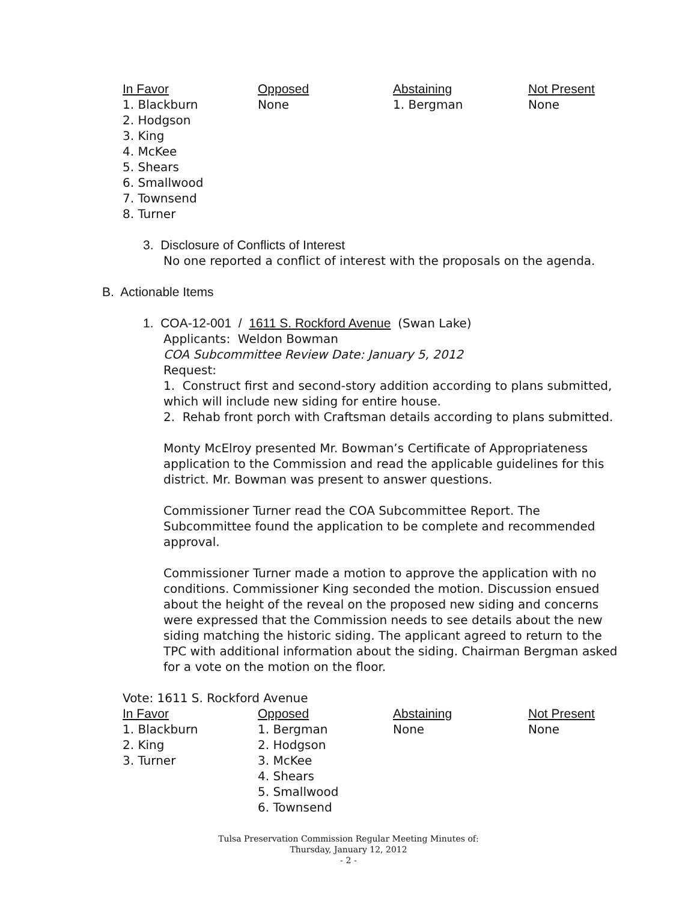| In Favor | Opposed | Abstaining | Not Present |
| --- | --- | --- | --- |
| 1. Blackburn 2. Hodgson 3. King 4. McKee 5. Shears 6. Smallwood 7. Townsend 8. Turner | None | 1. Bergman | None |
3. Disclosure of Conflicts of Interest
No one reported a conflict of interest with the proposals on the agenda.
B. Actionable Items
1. COA-12-001 / 1611 S. Rockford Avenue (Swan Lake)
Applicants: Weldon Bowman
COA Subcommittee Review Date: January 5, 2012
Request:
1. Construct first and second-story addition according to plans submitted, which will include new siding for entire house.
2. Rehab front porch with Craftsman details according to plans submitted.
Monty McElroy presented Mr. Bowman’s Certificate of Appropriateness application to the Commission and read the applicable guidelines for this district. Mr. Bowman was present to answer questions.
Commissioner Turner read the COA Subcommittee Report. The Subcommittee found the application to be complete and recommended approval.
Commissioner Turner made a motion to approve the application with no conditions. Commissioner King seconded the motion. Discussion ensued about the height of the reveal on the proposed new siding and concerns were expressed that the Commission needs to see details about the new siding matching the historic siding. The applicant agreed to return to the TPC with additional information about the siding. Chairman Bergman asked for a vote on the motion on the floor.
Vote: 1611 S. Rockford Avenue
| In Favor | Opposed | Abstaining | Not Present |
| --- | --- | --- | --- |
| 1. Blackburn 2. King 3. Turner | 1. Bergman 2. Hodgson 3. McKee 4. Shears 5. Smallwood 6. Townsend | None | None |
Tulsa Preservation Commission Regular Meeting Minutes of:
Thursday, January 12, 2012
- 2 -